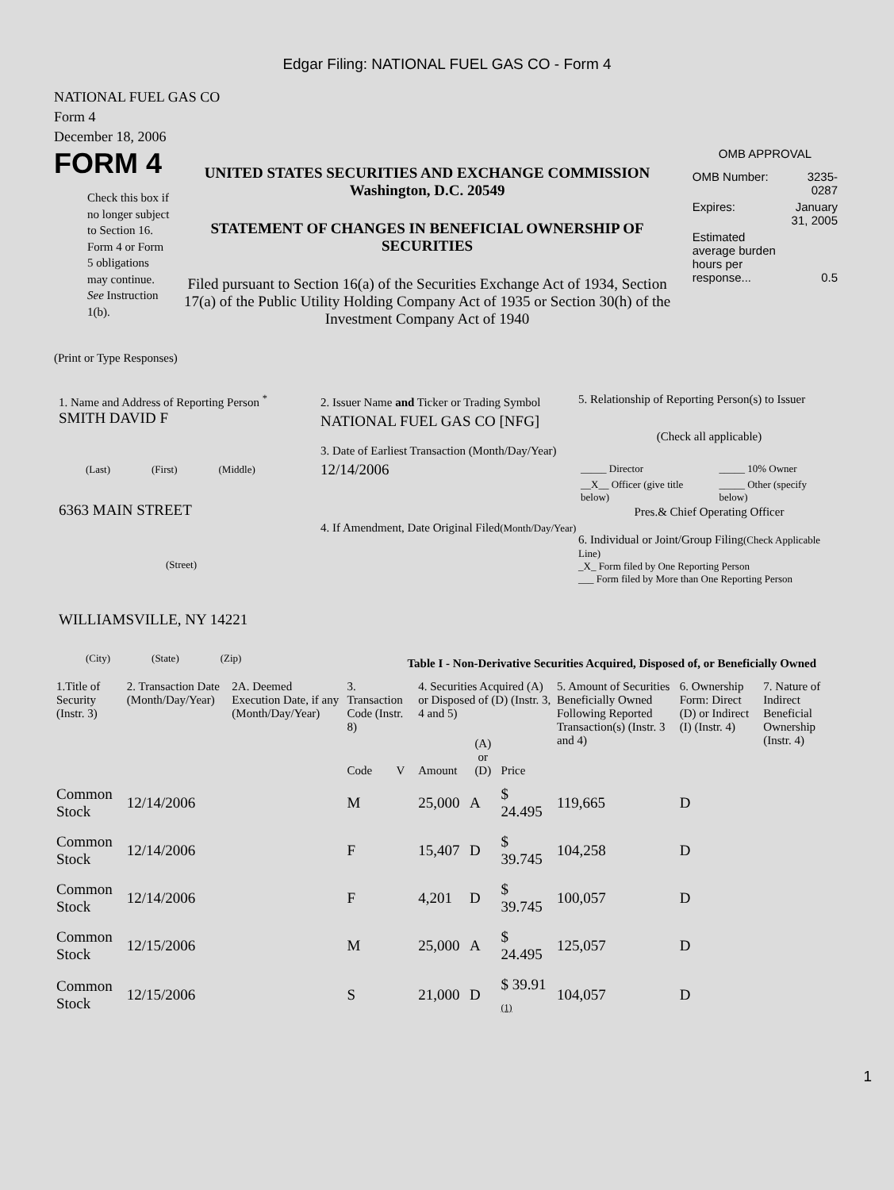Edgar Filing: NATIONAL FUEL GAS CO - Form 4
NATIONAL FUEL GAS CO
Form 4
December 18, 2006
FORM 4
Check this box if no longer subject to Section 16. Form 4 or Form 5 obligations may continue. See Instruction 1(b).
UNITED STATES SECURITIES AND EXCHANGE COMMISSION
Washington, D.C. 20549
STATEMENT OF CHANGES IN BENEFICIAL OWNERSHIP OF SECURITIES
Filed pursuant to Section 16(a) of the Securities Exchange Act of 1934, Section 17(a) of the Public Utility Holding Company Act of 1935 or Section 30(h) of the Investment Company Act of 1940
OMB APPROVAL
| OMB Number: | 3235-0287 |
| Expires: | January 31, 2005 |
| Estimated average burden hours per response... | 0.5 |
(Print or Type Responses)
1. Name and Address of Reporting Person <sup>*</sup>
SMITH DAVID F
(Last) (First) (Middle)
6363 MAIN STREET
(Street)
WILLIAMSVILLE, NY 14221
(City) (State) (Zip)
2. Issuer Name and Ticker or Trading Symbol
NATIONAL FUEL GAS CO [NFG]
3. Date of Earliest Transaction (Month/Day/Year)
12/14/2006
4. If Amendment, Date Original Filed(Month/Day/Year)
5. Relationship of Reporting Person(s) to Issuer
(Check all applicable)
| _____ Director | _____ 10% Owner |
| __X__ Officer (give title below) | _____ Other (specify below) |
Pres.& Chief Operating Officer
6. Individual or Joint/Group Filing(Check Applicable Line)
_X_ Form filed by One Reporting Person
___ Form filed by More than One Reporting Person
Table I - Non-Derivative Securities Acquired, Disposed of, or Beneficially Owned
| 1.Title of Security (Instr. 3) | 2. Transaction Date (Month/Day/Year) | 2A. Deemed Execution Date, if any (Month/Day/Year) | 3. Transaction Code (Instr. 8) | | 4. Securities Acquired (A) or Disposed of (D) (Instr. 3, 4 and 5) | | | 5. Amount of Securities Beneficially Owned Following Reported Transaction(s) (Instr. 3 and 4) | 6. Ownership Form: Direct (D) or Indirect (I) (Instr. 4) | 7. Nature of Indirect Beneficial Ownership (Instr. 4) |
| --- | --- | --- | --- | --- | --- | --- | --- | --- | --- | --- |
| | | | Code | V | Amount | (A) or (D) | Price | | | |
| Common Stock | 12/14/2006 | | M | | 25,000 | A | $ 24.495 | 119,665 | D | |
| Common Stock | 12/14/2006 | | F | | 15,407 | D | $ 39.745 | 104,258 | D | |
| Common Stock | 12/14/2006 | | F | | 4,201 | D | $ 39.745 | 100,057 | D | |
| Common Stock | 12/15/2006 | | M | | 25,000 | A | $ 24.495 | 125,057 | D | |
| Common Stock | 12/15/2006 | | S | | 21,000 | D | $ 39.91 <sub>(1)</sub> | 104,057 | D | |
1